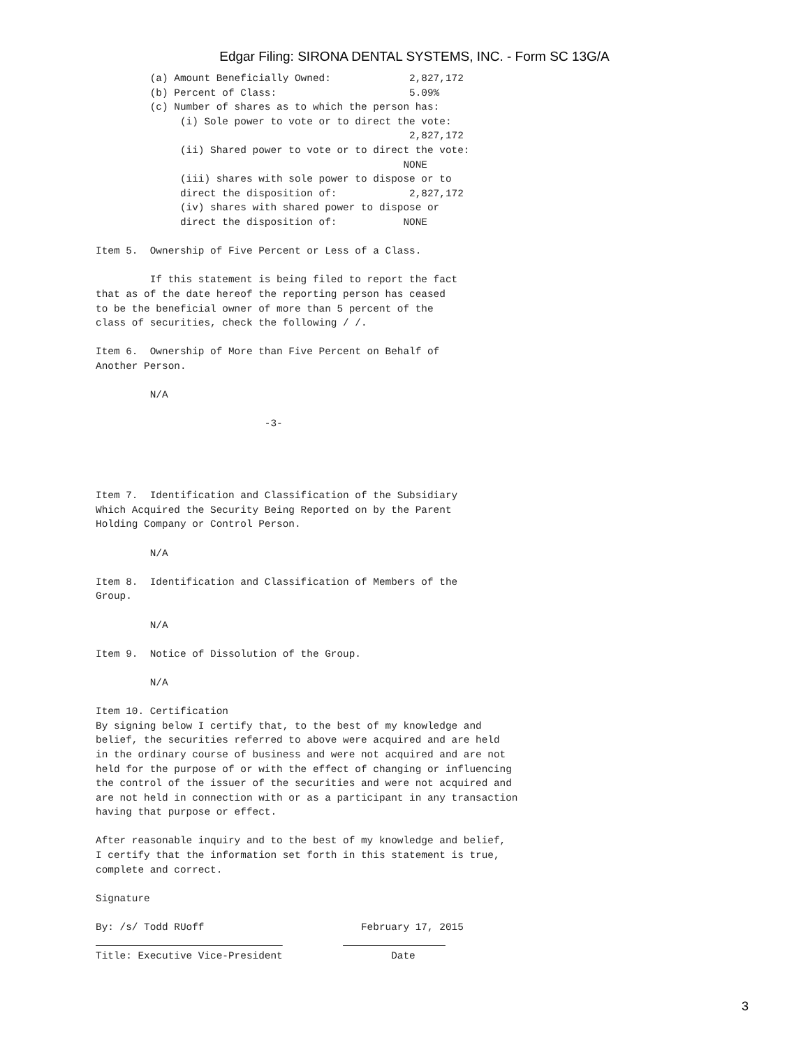Edgar Filing: SIRONA DENTAL SYSTEMS, INC. - Form SC 13G/A
         (a) Amount Beneficially Owned:             2,827,172
         (b) Percent of Class:                      5.09%
         (c) Number of shares as to which the person has:
              (i) Sole power to vote or to direct the vote:
                                                    2,827,172
              (ii) Shared power to vote or to direct the vote:
                                                   NONE
              (iii) shares with sole power to dispose or to
              direct the disposition of:            2,827,172
              (iv) shares with shared power to dispose or
              direct the disposition of:           NONE

Item 5.  Ownership of Five Percent or Less of a Class.

         If this statement is being filed to report the fact
that as of the date hereof the reporting person has ceased
to be the beneficial owner of more than 5 percent of the
class of securities, check the following / /.

Item 6.  Ownership of More than Five Percent on Behalf of
Another Person.

         N/A

                            -3-




Item 7.  Identification and Classification of the Subsidiary
Which Acquired the Security Being Reported on by the Parent
Holding Company or Control Person.

         N/A

Item 8.  Identification and Classification of Members of the
Group.

         N/A

Item 9.  Notice of Dissolution of the Group.

         N/A

Item 10. Certification
By signing below I certify that, to the best of my knowledge and
belief, the securities referred to above were acquired and are held
in the ordinary course of business and were not acquired and are not
held for the purpose of or with the effect of changing or influencing
the control of the issuer of the securities and were not acquired and
are not held in connection with or as a participant in any transaction
having that purpose or effect.

After reasonable inquiry and to the best of my knowledge and belief,
I certify that the information set forth in this statement is true,
complete and correct.

Signature

By: /s/ Todd RUoff                          February 17, 2015
                                                          
Title: Executive Vice-President                  Date
3